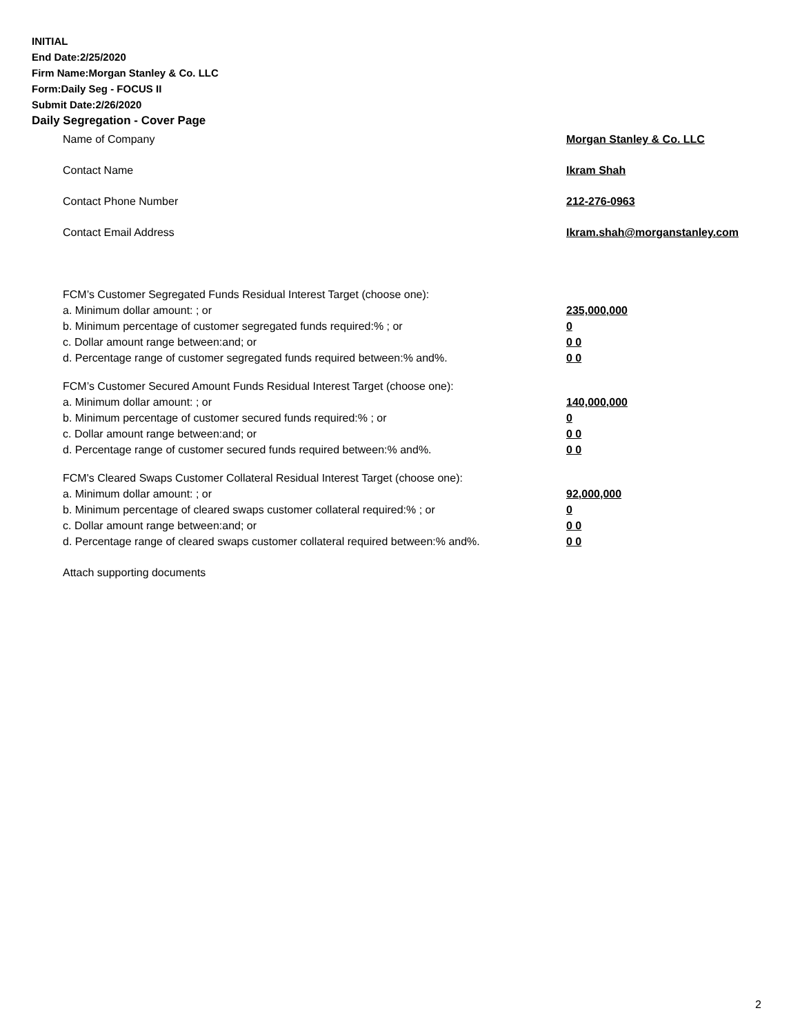INITIAL
End Date:2/25/2020
Firm Name:Morgan Stanley & Co. LLC
Form:Daily Seg - FOCUS II
Submit Date:2/26/2020
Daily Segregation - Cover Page
Name of Company Morgan Stanley & Co. LLC
Contact Name Ikram Shah
Contact Phone Number 212-276-0963
Contact Email Address Ikram.shah@morganstanley.com
FCM’s Customer Segregated Funds Residual Interest Target (choose one):
a. Minimum dollar amount: ; or 235,000,000
b. Minimum percentage of customer segregated funds required:% ; or 0
c. Dollar amount range between:and; or 0 0
d. Percentage range of customer segregated funds required between:% and%. 0 0
FCM’s Customer Secured Amount Funds Residual Interest Target (choose one):
a. Minimum dollar amount: ; or 140,000,000
b. Minimum percentage of customer secured funds required:% ; or 0
c. Dollar amount range between:and; or 0 0
d. Percentage range of customer secured funds required between:% and%. 0 0
FCM's Cleared Swaps Customer Collateral Residual Interest Target (choose one):
a. Minimum dollar amount: ; or 92,000,000
b. Minimum percentage of cleared swaps customer collateral required:% ; or 0
c. Dollar amount range between:and; or 0 0
d. Percentage range of cleared swaps customer collateral required between:% and%. 0 0
Attach supporting documents
2